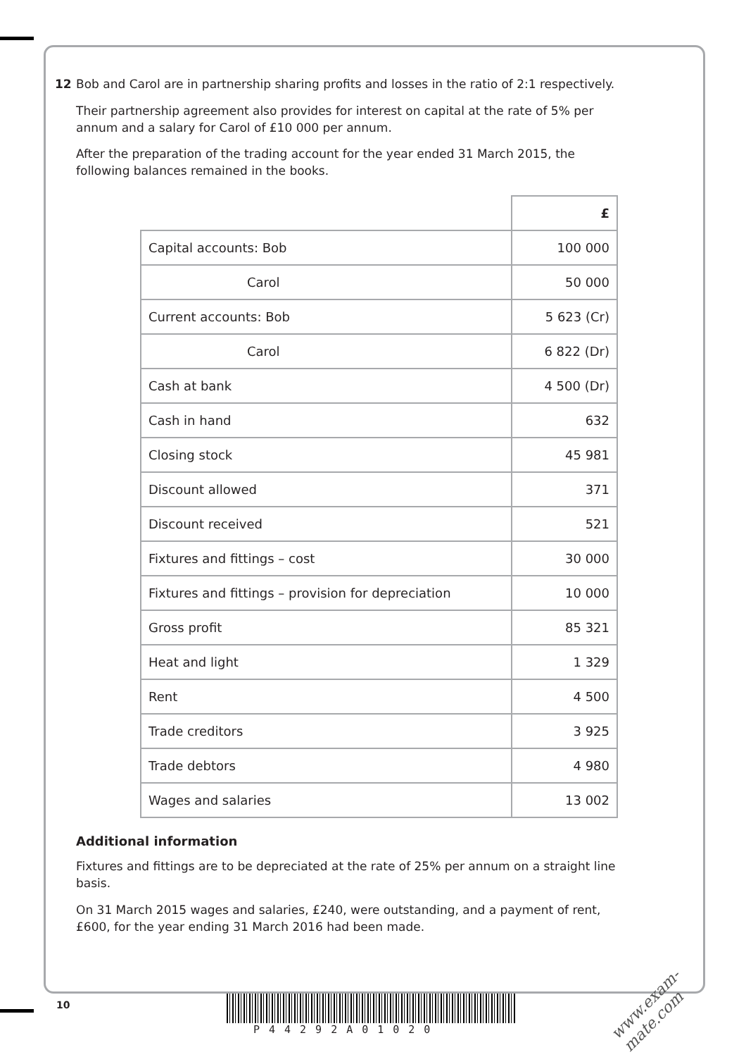12 Bob and Carol are in partnership sharing profits and losses in the ratio of 2:1 respectively.
Their partnership agreement also provides for interest on capital at the rate of 5% per annum and a salary for Carol of £10 000 per annum.
After the preparation of the trading account for the year ended 31 March 2015, the following balances remained in the books.
| | £ |
| --- | --- |
| Capital accounts: Bob | 100 000 |
| Carol | 50 000 |
| Current accounts: Bob | 5 623 (Cr) |
| Carol | 6 822 (Dr) |
| Cash at bank | 4 500 (Dr) |
| Cash in hand | 632 |
| Closing stock | 45 981 |
| Discount allowed | 371 |
| Discount received | 521 |
| Fixtures and fittings – cost | 30 000 |
| Fixtures and fittings – provision for depreciation | 10 000 |
| Gross profit | 85 321 |
| Heat and light | 1 329 |
| Rent | 4 500 |
| Trade creditors | 3 925 |
| Trade debtors | 4 980 |
| Wages and salaries | 13 002 |
Additional information
Fixtures and fittings are to be depreciated at the rate of 25% per annum on a straight line basis.
On 31 March 2015 wages and salaries, £240, were outstanding, and a payment of rent, £600, for the year ending 31 March 2016 had been made.
10
P44292A01020
www.exam-mate.com